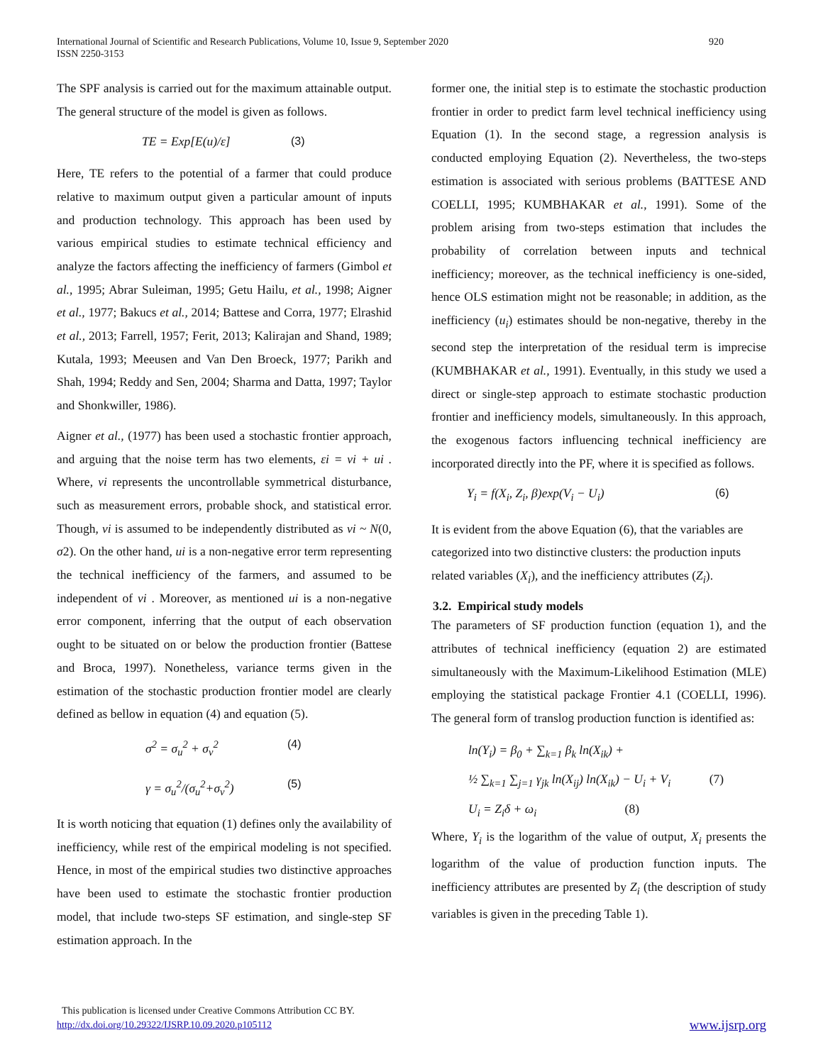International Journal of Scientific and Research Publications, Volume 10, Issue 9, September 2020
ISSN 2250-3153
920
The SPF analysis is carried out for the maximum attainable output. The general structure of the model is given as follows.
TE = Exp[E(u)/ε] (3)
Here, TE refers to the potential of a farmer that could produce relative to maximum output given a particular amount of inputs and production technology. This approach has been used by various empirical studies to estimate technical efficiency and analyze the factors affecting the inefficiency of farmers (Gimbol et al., 1995; Abrar Suleiman, 1995; Getu Hailu, et al., 1998; Aigner et al., 1977; Bakucs et al., 2014; Battese and Corra, 1977; Elrashid et al., 2013; Farrell, 1957; Ferit, 2013; Kalirajan and Shand, 1989; Kutala, 1993; Meeusen and Van Den Broeck, 1977; Parikh and Shah, 1994; Reddy and Sen, 2004; Sharma and Datta, 1997; Taylor and Shonkwiller, 1986).
Aigner et al., (1977) has been used a stochastic frontier approach, and arguing that the noise term has two elements, εi = vi + ui . Where, vi represents the uncontrollable symmetrical disturbance, such as measurement errors, probable shock, and statistical error. Though, vi is assumed to be independently distributed as vi ~ N(0, σ2). On the other hand, ui is a non-negative error term representing the technical inefficiency of the farmers, and assumed to be independent of vi . Moreover, as mentioned ui is a non-negative error component, inferring that the output of each observation ought to be situated on or below the production frontier (Battese and Broca, 1997). Nonetheless, variance terms given in the estimation of the stochastic production frontier model are clearly defined as bellow in equation (4) and equation (5).
σ<sup>2</sup> = σ<sub>u</sub><sup>2</sup> + σ<sub>v</sub><sup>2</sup> (4)
γ = σ<sub>u</sub><sup>2</sup>/(σ<sub>u</sub><sup>2</sup>+σ<sub>v</sub><sup>2</sup>) (5)
It is worth noticing that equation (1) defines only the availability of inefficiency, while rest of the empirical modeling is not specified. Hence, in most of the empirical studies two distinctive approaches have been used to estimate the stochastic frontier production model, that include two-steps SF estimation, and single-step SF estimation approach. In the
former one, the initial step is to estimate the stochastic production frontier in order to predict farm level technical inefficiency using Equation (1). In the second stage, a regression analysis is conducted employing Equation (2). Nevertheless, the two-steps estimation is associated with serious problems (BATTESE AND COELLI, 1995; KUMBHAKAR et al., 1991). Some of the problem arising from two-steps estimation that includes the probability of correlation between inputs and technical inefficiency; moreover, as the technical inefficiency is one-sided, hence OLS estimation might not be reasonable; in addition, as the inefficiency (u<sub>i</sub>) estimates should be non-negative, thereby in the second step the interpretation of the residual term is imprecise (KUMBHAKAR et al., 1991). Eventually, in this study we used a direct or single-step approach to estimate stochastic production frontier and inefficiency models, simultaneously. In this approach, the exogenous factors influencing technical inefficiency are incorporated directly into the PF, where it is specified as follows.
Y<sub>i</sub> = f(X<sub>i</sub>, Z<sub>i</sub>, β)exp(V<sub>i</sub> − U<sub>i</sub>) (6)
It is evident from the above Equation (6), that the variables are categorized into two distinctive clusters: the production inputs related variables (X<sub>i</sub>), and the inefficiency attributes (Z<sub>i</sub>).
3.2. Empirical study models
The parameters of SF production function (equation 1), and the attributes of technical inefficiency (equation 2) are estimated simultaneously with the Maximum-Likelihood Estimation (MLE) employing the statistical package Frontier 4.1 (COELLI, 1996). The general form of translog production function is identified as:
ln(Y<sub>i</sub>) = β<sub>0</sub> + ∑<sub>k=1</sub> β<sub>k</sub> ln(X<sub>ik</sub>) +
½ ∑<sub>k=1</sub> ∑<sub>j=1</sub> γ<sub>jk</sub> ln(X<sub>ij</sub>) ln(X<sub>ik</sub>) − U<sub>i</sub> + V<sub>i</sub> (7)
U<sub>i</sub> = Z<sub>i</sub>δ + ω<sub>i</sub> (8)
Where, Y<sub>i</sub> is the logarithm of the value of output, X<sub>i</sub> presents the logarithm of the value of production function inputs. The inefficiency attributes are presented by Z<sub>i</sub> (the description of study variables is given in the preceding Table 1).
This publication is licensed under Creative Commons Attribution CC BY.
http://dx.doi.org/10.29322/IJSRP.10.09.2020.p105112
www.ijsrp.org